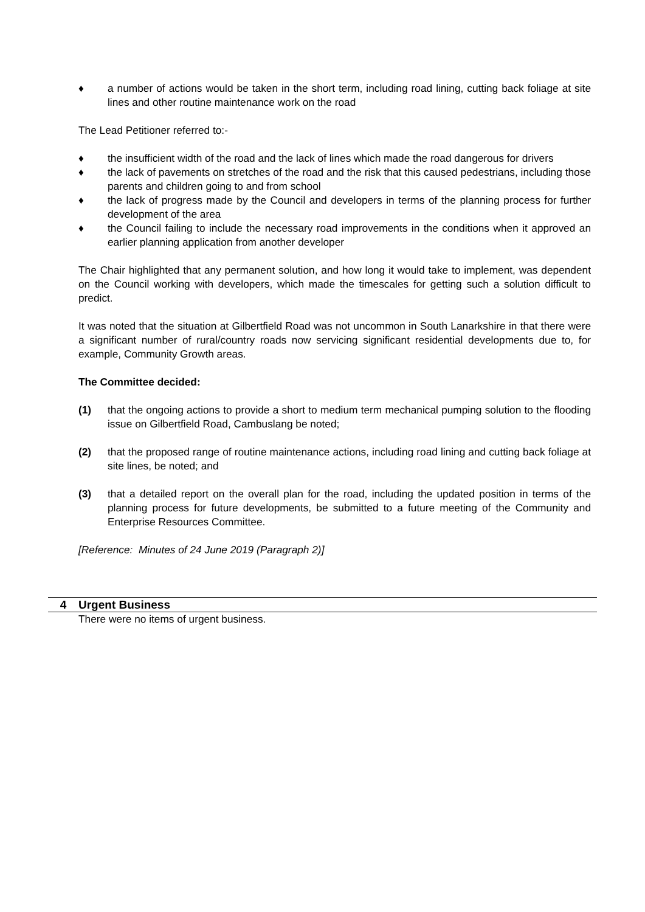♦ a number of actions would be taken in the short term, including road lining, cutting back foliage at site lines and other routine maintenance work on the road
The Lead Petitioner referred to:-
♦ the insufficient width of the road and the lack of lines which made the road dangerous for drivers
♦ the lack of pavements on stretches of the road and the risk that this caused pedestrians, including those parents and children going to and from school
♦ the lack of progress made by the Council and developers in terms of the planning process for further development of the area
♦ the Council failing to include the necessary road improvements in the conditions when it approved an earlier planning application from another developer
The Chair highlighted that any permanent solution, and how long it would take to implement, was dependent on the Council working with developers, which made the timescales for getting such a solution difficult to predict.
It was noted that the situation at Gilbertfield Road was not uncommon in South Lanarkshire in that there were a significant number of rural/country roads now servicing significant residential developments due to, for example, Community Growth areas.
The Committee decided:
(1) that the ongoing actions to provide a short to medium term mechanical pumping solution to the flooding issue on Gilbertfield Road, Cambuslang be noted;
(2) that the proposed range of routine maintenance actions, including road lining and cutting back foliage at site lines, be noted; and
(3) that a detailed report on the overall plan for the road, including the updated position in terms of the planning process for future developments, be submitted to a future meeting of the Community and Enterprise Resources Committee.
[Reference: Minutes of 24 June 2019 (Paragraph 2)]
4 Urgent Business
There were no items of urgent business.